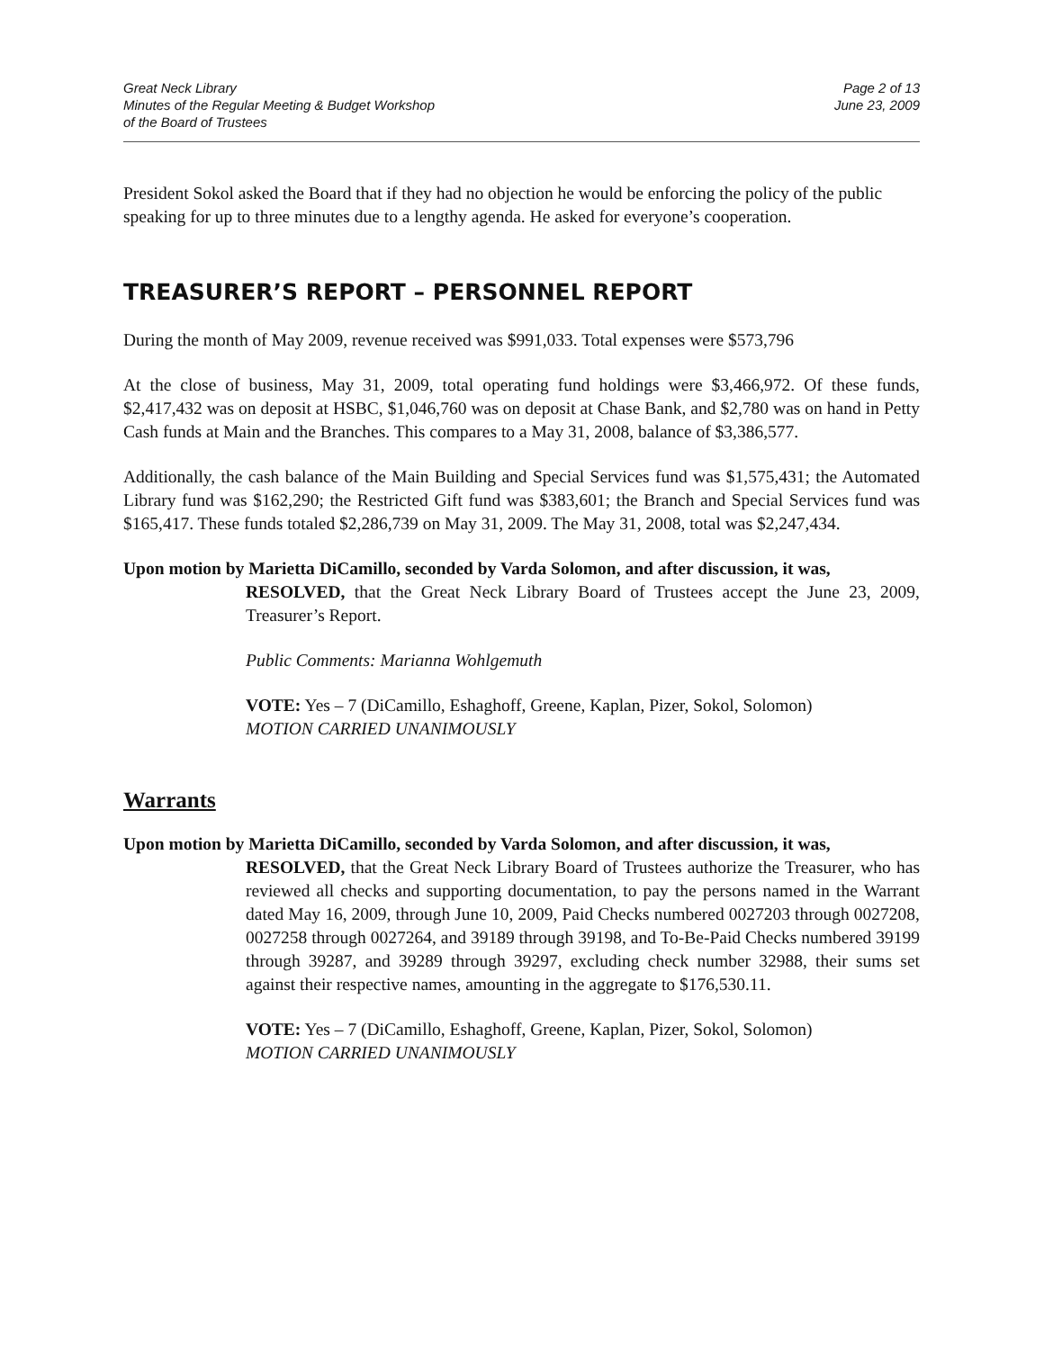Great Neck Library
Minutes of the Regular Meeting & Budget Workshop
of the Board of Trustees
Page 2 of 13
June 23, 2009
President Sokol asked the Board that if they had no objection he would be enforcing the policy of the public speaking for up to three minutes due to a lengthy agenda. He asked for everyone’s cooperation.
TREASURER’S REPORT – PERSONNEL REPORT
During the month of May 2009, revenue received was $991,033. Total expenses were $573,796
At the close of business, May 31, 2009, total operating fund holdings were $3,466,972. Of these funds, $2,417,432 was on deposit at HSBC, $1,046,760 was on deposit at Chase Bank, and $2,780 was on hand in Petty Cash funds at Main and the Branches. This compares to a May 31, 2008, balance of $3,386,577.
Additionally, the cash balance of the Main Building and Special Services fund was $1,575,431; the Automated Library fund was $162,290; the Restricted Gift fund was $383,601; the Branch and Special Services fund was $165,417. These funds totaled $2,286,739 on May 31, 2009. The May 31, 2008, total was $2,247,434.
Upon motion by Marietta DiCamillo, seconded by Varda Solomon, and after discussion, it was,
RESOLVED, that the Great Neck Library Board of Trustees accept the June 23, 2009, Treasurer’s Report.
Public Comments: Marianna Wohlgemuth
VOTE: Yes – 7 (DiCamillo, Eshaghoff, Greene, Kaplan, Pizer, Sokol, Solomon)
MOTION CARRIED UNANIMOUSLY
Warrants
Upon motion by Marietta DiCamillo, seconded by Varda Solomon, and after discussion, it was,
RESOLVED, that the Great Neck Library Board of Trustees authorize the Treasurer, who has reviewed all checks and supporting documentation, to pay the persons named in the Warrant dated May 16, 2009, through June 10, 2009, Paid Checks numbered 0027203 through 0027208, 0027258 through 0027264, and 39189 through 39198, and To-Be-Paid Checks numbered 39199 through 39287, and 39289 through 39297, excluding check number 32988, their sums set against their respective names, amounting in the aggregate to $176,530.11.
VOTE: Yes – 7 (DiCamillo, Eshaghoff, Greene, Kaplan, Pizer, Sokol, Solomon)
MOTION CARRIED UNANIMOUSLY